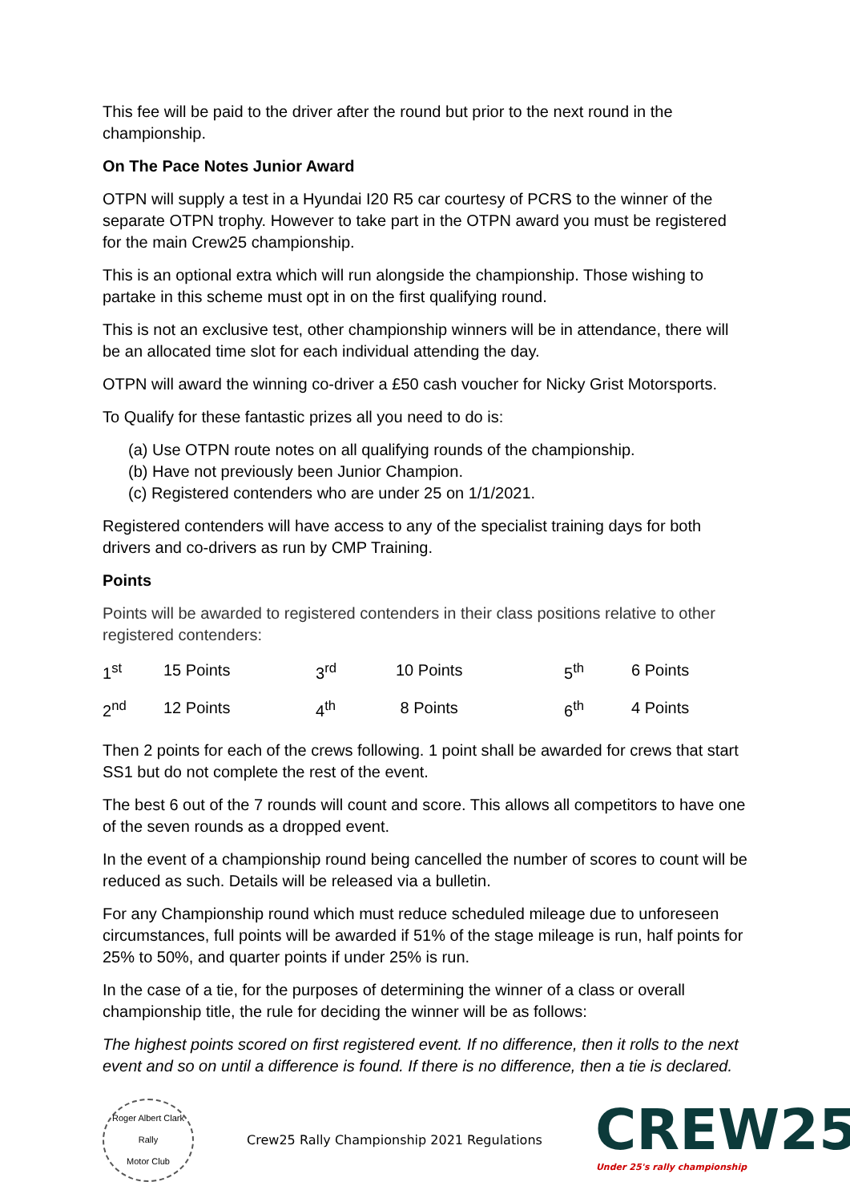This fee will be paid to the driver after the round but prior to the next round in the championship.
On The Pace Notes Junior Award
OTPN will supply a test in a Hyundai I20 R5 car courtesy of PCRS to the winner of the separate OTPN trophy. However to take part in the OTPN award you must be registered for the main Crew25 championship.
This is an optional extra which will run alongside the championship. Those wishing to partake in this scheme must opt in on the first qualifying round.
This is not an exclusive test, other championship winners will be in attendance, there will be an allocated time slot for each individual attending the day.
OTPN will award the winning co-driver a £50 cash voucher for Nicky Grist Motorsports.
To Qualify for these fantastic prizes all you need to do is:
(a) Use OTPN route notes on all qualifying rounds of the championship.
(b) Have not previously been Junior Champion.
(c) Registered contenders who are under 25 on 1/1/2021.
Registered contenders will have access to any of the specialist training days for both drivers and co-drivers as run by CMP Training.
Points
Points will be awarded to registered contenders in their class positions relative to other registered contenders:
| 1<sup>st</sup> | 15 Points | 3<sup>rd</sup> | 10 Points | 5<sup>th</sup> | 6 Points |
| 2<sup>nd</sup> | 12 Points | 4<sup>th</sup> | 8 Points | 6<sup>th</sup> | 4 Points |
Then 2 points for each of the crews following. 1 point shall be awarded for crews that start SS1 but do not complete the rest of the event.
The best 6 out of the 7 rounds will count and score. This allows all competitors to have one of the seven rounds as a dropped event.
In the event of a championship round being cancelled the number of scores to count will be reduced as such. Details will be released via a bulletin.
For any Championship round which must reduce scheduled mileage due to unforeseen circumstances, full points will be awarded if 51% of the stage mileage is run, half points for 25% to 50%, and quarter points if under 25% is run.
In the case of a tie, for the purposes of determining the winner of a class or overall championship title, the rule for deciding the winner will be as follows:
The highest points scored on first registered event. If no difference, then it rolls to the next event and so on until a difference is found. If there is no difference, then a tie is declared.
Roger Albert Clark Rally
Motor Club
Crew25 Rally Championship 2021 Regulations
CREW25
Under 25's rally championship